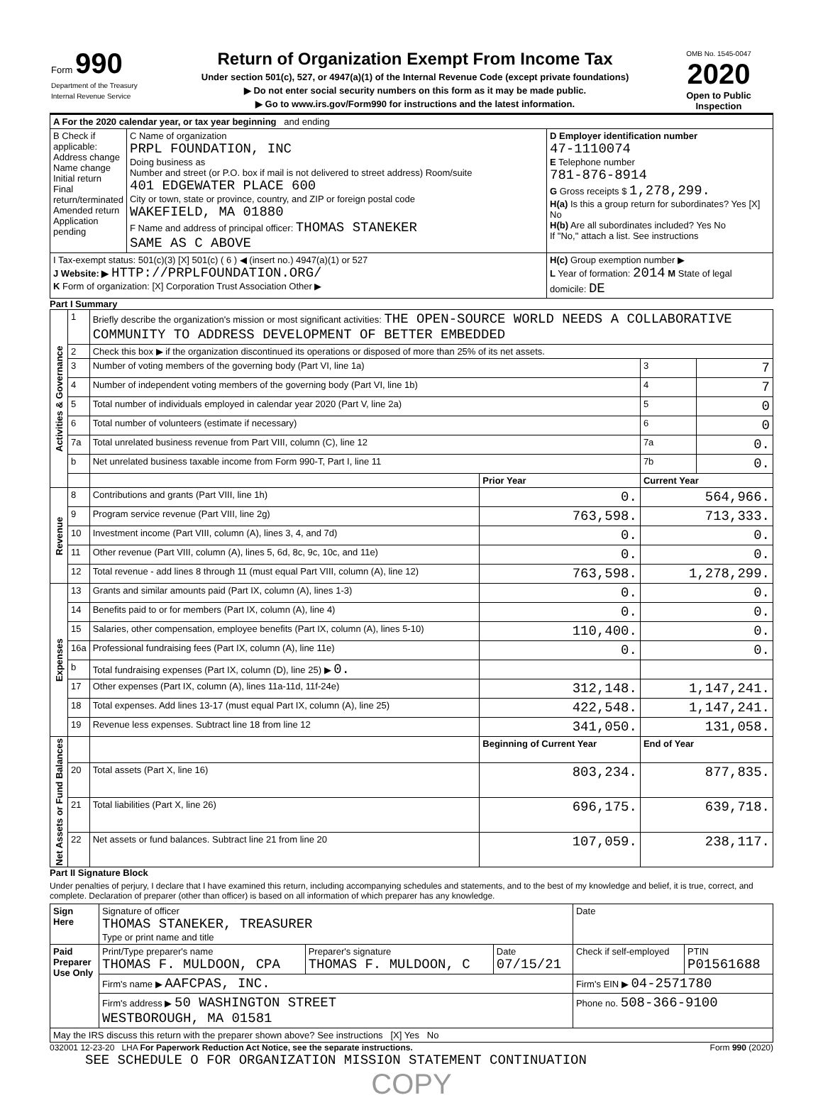Form 990
Department of the Treasury
Internal Revenue Service
Return of Organization Exempt From Income Tax
Under section 501(c), 527, or 4947(a)(1) of the Internal Revenue Code (except private foundations)
▶ Do not enter social security numbers on this form as it may be made public.
▶ Go to www.irs.gov/Form990 for instructions and the latest information.
OMB No. 1545-0047
2020
Open to Public Inspection
| A For the 2020 calendar year, or tax year beginning and ending | | |
| B Check if applicable: Address change Name change Initial return Final return/terminated Amended return Application pending | C Name of organization PRPL FOUNDATION, INC Doing business as Number and street (or P.O. box if mail is not delivered to street address) Room/suite 401 EDGEWATER PLACE 600 City or town, state or province, country, and ZIP or foreign postal code WAKEFIELD, MA 01880 F Name and address of principal officer: THOMAS STANEKER SAME AS C ABOVE | D Employer identification number 47-1110074 E Telephone number 781-876-8914 G Gross receipts $ 1,278,299. H(a) Is this a group return for subordinates? Yes [X] No H(b) Are all subordinates included? Yes No If "No," attach a list. See instructions |
| I Tax-exempt status: 501(c)(3) [X] 501(c) ( 6 ) ◀ (insert no.) 4947(a)(1) or 527 J Website: ▶ HTTP://PRPLFOUNDATION.ORG/ K Form of organization: [X] Corporation Trust Association Other ▶ | | H(c) Group exemption number ▶ L Year of formation: 2014 M State of legal domicile: DE |
Part I Summary
| Activities & Governance | 1 | Briefly describe the organization's mission or most significant activities: THE OPEN-SOURCE WORLD NEEDS A COLLABORATIVE COMMUNITY TO ADDRESS DEVELOPMENT OF BETTER EMBEDDED | | | |
| | 2 | Check this box ▶ if the organization discontinued its operations or disposed of more than 25% of its net assets. | | | |
| | 3 | Number of voting members of the governing body (Part VI, line 1a) | | 3 | 7 |
| | 4 | Number of independent voting members of the governing body (Part VI, line 1b) | | 4 | 7 |
| | 5 | Total number of individuals employed in calendar year 2020 (Part V, line 2a) | | 5 | 0 |
| | 6 | Total number of volunteers (estimate if necessary) | | 6 | 0 |
| | 7a | Total unrelated business revenue from Part VIII, column (C), line 12 | | 7a | 0. |
| | b | Net unrelated business taxable income from Form 990-T, Part I, line 11 | | 7b | 0. |
| | | | Prior Year | Current Year | |
| Revenue | 8 | Contributions and grants (Part VIII, line 1h) | 0. | 564,966. | |
| | 9 | Program service revenue (Part VIII, line 2g) | 763,598. | 713,333. | |
| | 10 | Investment income (Part VIII, column (A), lines 3, 4, and 7d) | 0. | 0. | |
| | 11 | Other revenue (Part VIII, column (A), lines 5, 6d, 8c, 9c, 10c, and 11e) | 0. | 0. | |
| | 12 | Total revenue - add lines 8 through 11 (must equal Part VIII, column (A), line 12) | 763,598. | 1,278,299. | |
| Expenses | 13 | Grants and similar amounts paid (Part IX, column (A), lines 1-3) | 0. | 0. | |
| | 14 | Benefits paid to or for members (Part IX, column (A), line 4) | 0. | 0. | |
| | 15 | Salaries, other compensation, employee benefits (Part IX, column (A), lines 5-10) | 110,400. | 0. | |
| | 16a | Professional fundraising fees (Part IX, column (A), line 11e) | 0. | 0. | |
| | b | Total fundraising expenses (Part IX, column (D), line 25) ▶ 0. | | | |
| | 17 | Other expenses (Part IX, column (A), lines 11a-11d, 11f-24e) | 312,148. | 1,147,241. | |
| | 18 | Total expenses. Add lines 13-17 (must equal Part IX, column (A), line 25) | 422,548. | 1,147,241. | |
| | 19 | Revenue less expenses. Subtract line 18 from line 12 | 341,050. | 131,058. | |
| Net Assets or Fund Balances | | | Beginning of Current Year | End of Year | |
| | 20 | Total assets (Part X, line 16) | 803,234. | 877,835. | |
| | 21 | Total liabilities (Part X, line 26) | 696,175. | 639,718. | |
| | 22 | Net assets or fund balances. Subtract line 21 from line 20 | 107,059. | 238,117. | |
Part II Signature Block
Under penalties of perjury, I declare that I have examined this return, including accompanying schedules and statements, and to the best of my knowledge and belief, it is true, correct, and complete. Declaration of preparer (other than officer) is based on all information of which preparer has any knowledge.
| Sign Here | Signature of officer THOMAS STANEKER, TREASURER Type or print name and title | | | Date | |
| Paid Preparer Use Only | Print/Type preparer's name THOMAS F. MULDOON, CPA | Preparer's signature THOMAS F. MULDOON, C | Date 07/15/21 | Check if self-employed | PTIN P01561688 |
| | Firm's name ▶ AAFCPAS, INC. | | | Firm's EIN ▶ 04-2571780 | |
| | Firm's address ▶ 50 WASHINGTON STREET WESTBOROUGH, MA 01581 | | | Phone no. 508-366-9100 | |
| May the IRS discuss this return with the preparer shown above? See instructions [X] Yes No | | | | | |
032001 12-23-20 LHA For Paperwork Reduction Act Notice, see the separate instructions. Form 990 (2020)
SEE SCHEDULE O FOR ORGANIZATION MISSION STATEMENT CONTINUATION
COPY